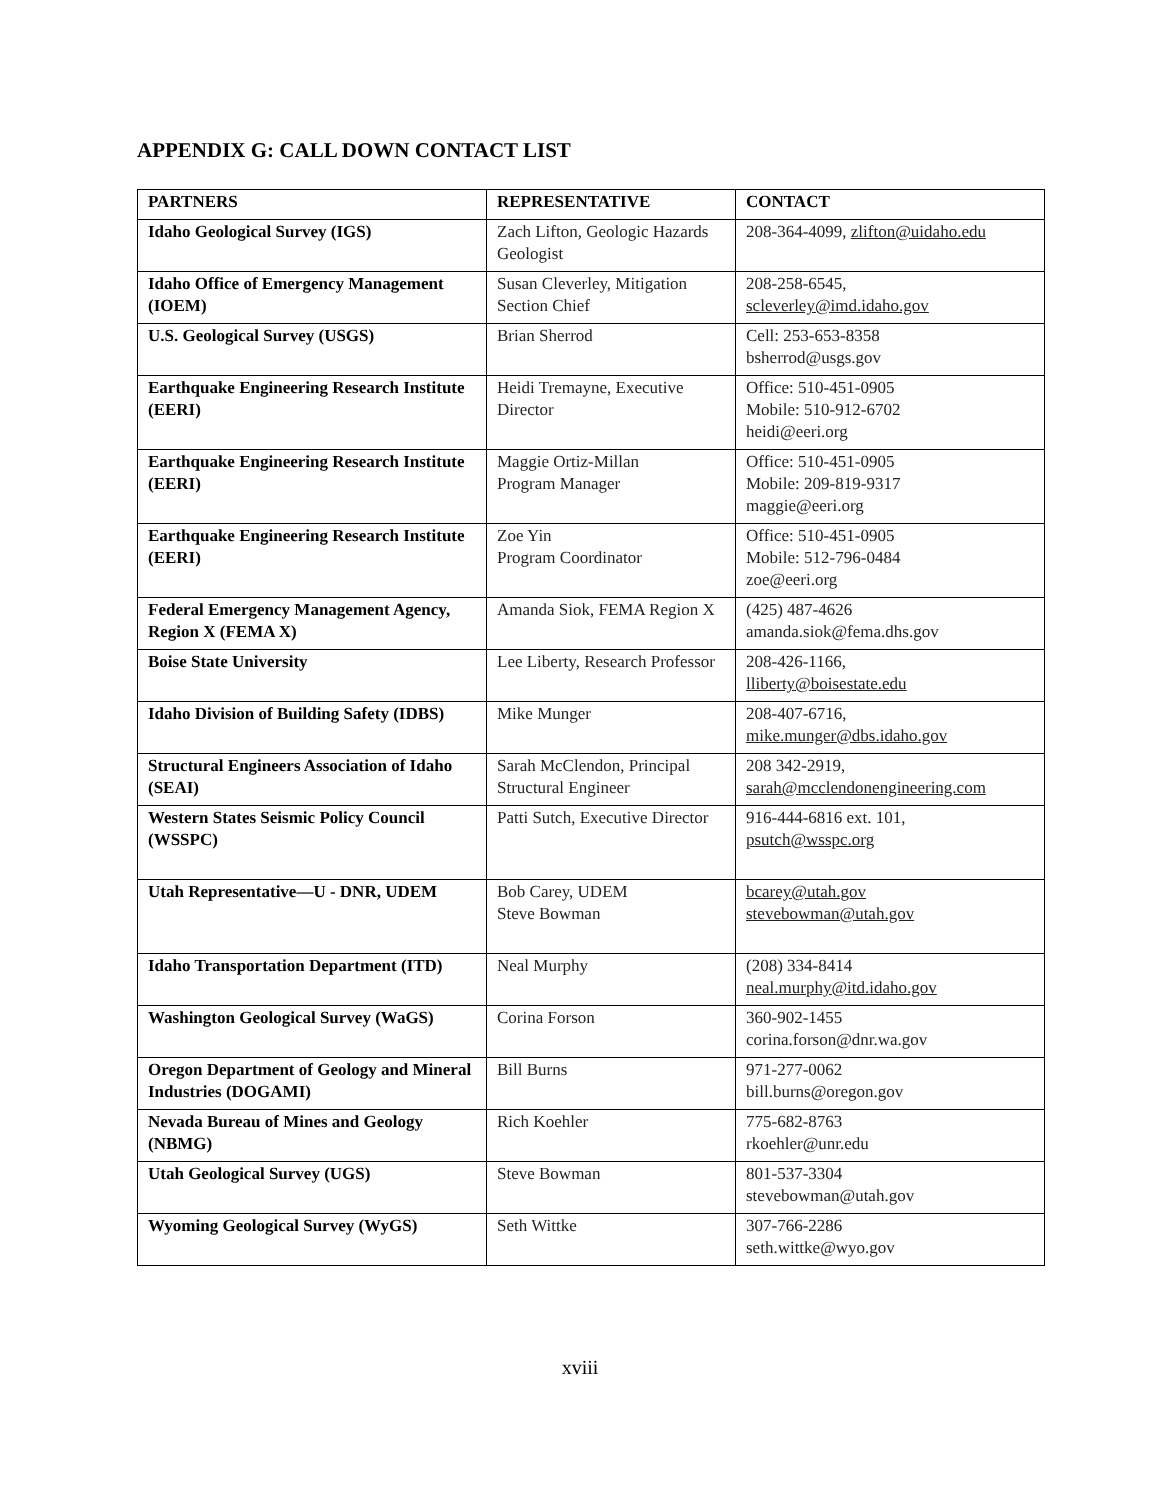APPENDIX G: CALL DOWN CONTACT LIST
| PARTNERS | REPRESENTATIVE | CONTACT |
| --- | --- | --- |
| Idaho Geological Survey (IGS) | Zach Lifton, Geologic Hazards Geologist | 208-364-4099, zlifton@uidaho.edu |
| Idaho Office of Emergency Management (IOEM) | Susan Cleverley, Mitigation Section Chief | 208-258-6545, scleverley@imd.idaho.gov |
| U.S. Geological Survey (USGS) | Brian Sherrod | Cell: 253-653-8358 bsherrod@usgs.gov |
| Earthquake Engineering Research Institute (EERI) | Heidi Tremayne, Executive Director | Office: 510-451-0905 Mobile: 510-912-6702 heidi@eeri.org |
| Earthquake Engineering Research Institute (EERI) | Maggie Ortiz-Millan Program Manager | Office: 510-451-0905 Mobile: 209-819-9317 maggie@eeri.org |
| Earthquake Engineering Research Institute (EERI) | Zoe Yin Program Coordinator | Office: 510-451-0905 Mobile: 512-796-0484 zoe@eeri.org |
| Federal Emergency Management Agency, Region X (FEMA X) | Amanda Siok, FEMA Region X | (425) 487-4626 amanda.siok@fema.dhs.gov |
| Boise State University | Lee Liberty, Research Professor | 208-426-1166, lliberty@boisestate.edu |
| Idaho Division of Building Safety (IDBS) | Mike Munger | 208-407-6716, mike.munger@dbs.idaho.gov |
| Structural Engineers Association of Idaho (SEAI) | Sarah McClendon, Principal Structural Engineer | 208 342-2919, sarah@mcclendonengineering.com |
| Western States Seismic Policy Council (WSSPC) | Patti Sutch, Executive Director | 916-444-6816 ext. 101, psutch@wsspc.org |
| Utah Representative—U - DNR, UDEM | Bob Carey, UDEM Steve Bowman | bcarey@utah.gov stevebowman@utah.gov |
| Idaho Transportation Department (ITD) | Neal Murphy | (208) 334-8414 neal.murphy@itd.idaho.gov |
| Washington Geological Survey (WaGS) | Corina Forson | 360-902-1455 corina.forson@dnr.wa.gov |
| Oregon Department of Geology and Mineral Industries (DOGAMI) | Bill Burns | 971-277-0062 bill.burns@oregon.gov |
| Nevada Bureau of Mines and Geology (NBMG) | Rich Koehler | 775-682-8763 rkoehler@unr.edu |
| Utah Geological Survey (UGS) | Steve Bowman | 801-537-3304 stevebowman@utah.gov |
| Wyoming Geological Survey (WyGS) | Seth Wittke | 307-766-2286 seth.wittke@wyo.gov |
xviii